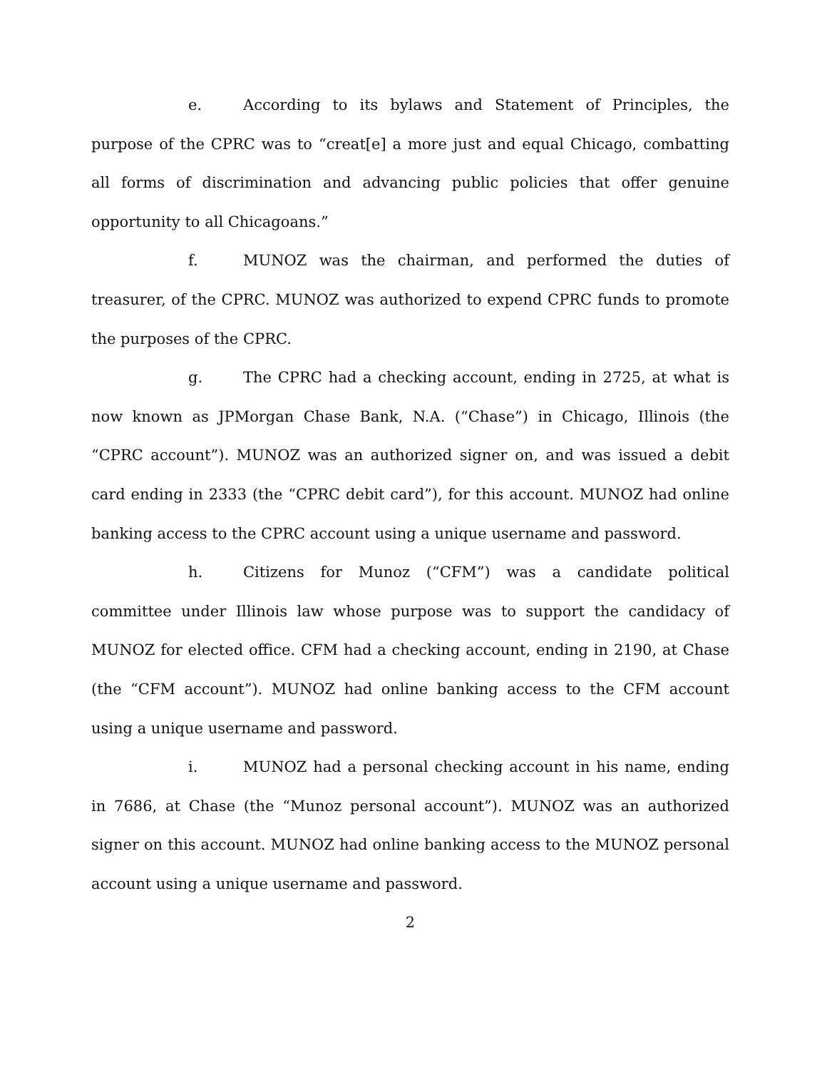e. According to its bylaws and Statement of Principles, the purpose of the CPRC was to “creat[e] a more just and equal Chicago, combatting all forms of discrimination and advancing public policies that offer genuine opportunity to all Chicagoans.”
f. MUNOZ was the chairman, and performed the duties of treasurer, of the CPRC. MUNOZ was authorized to expend CPRC funds to promote the purposes of the CPRC.
g. The CPRC had a checking account, ending in 2725, at what is now known as JPMorgan Chase Bank, N.A. (“Chase”) in Chicago, Illinois (the “CPRC account”). MUNOZ was an authorized signer on, and was issued a debit card ending in 2333 (the “CPRC debit card”), for this account. MUNOZ had online banking access to the CPRC account using a unique username and password.
h. Citizens for Munoz (“CFM”) was a candidate political committee under Illinois law whose purpose was to support the candidacy of MUNOZ for elected office. CFM had a checking account, ending in 2190, at Chase (the “CFM account”). MUNOZ had online banking access to the CFM account using a unique username and password.
i. MUNOZ had a personal checking account in his name, ending in 7686, at Chase (the “Munoz personal account”). MUNOZ was an authorized signer on this account. MUNOZ had online banking access to the MUNOZ personal account using a unique username and password.
2